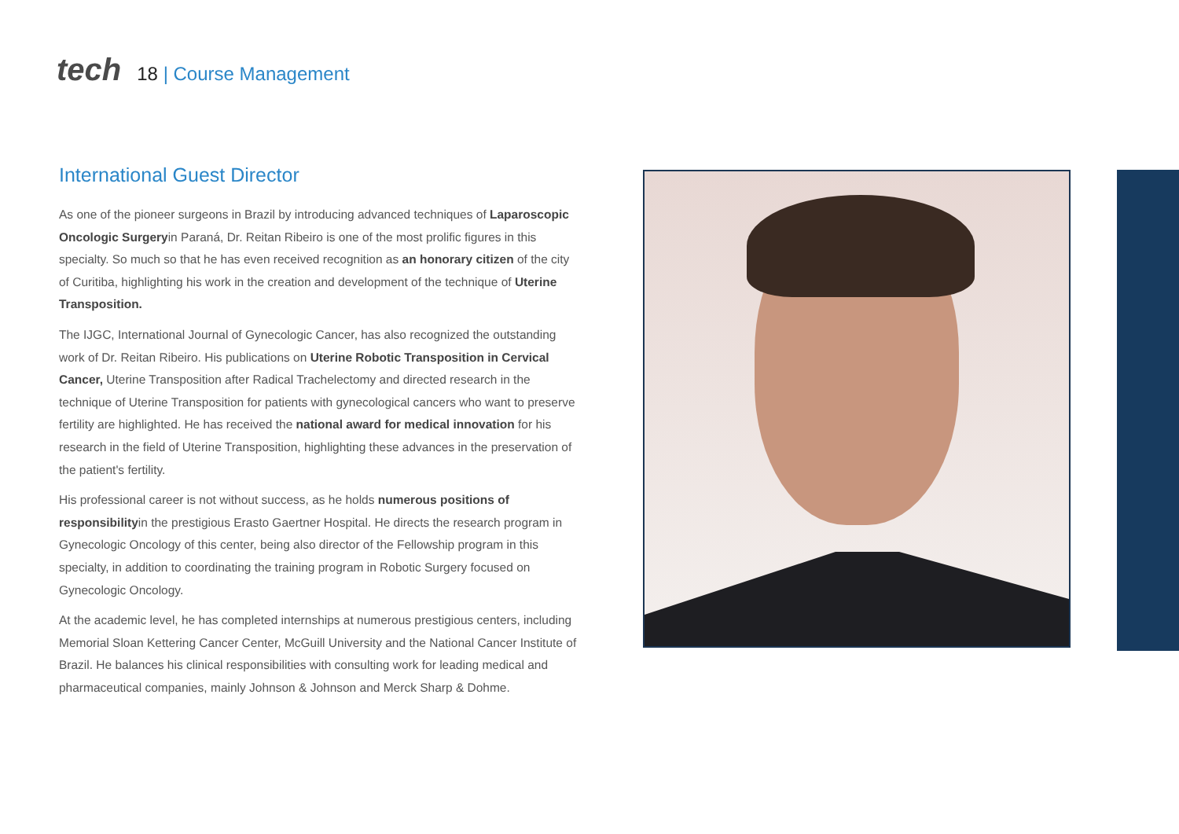tech
18 | Course Management
International Guest Director
As one of the pioneer surgeons in Brazil by introducing advanced techniques of Laparoscopic Oncologic Surgeryin Paraná, Dr. Reitan Ribeiro is one of the most prolific figures in this specialty. So much so that he has even received recognition as an honorary citizen of the city of Curitiba, highlighting his work in the creation and development of the technique of Uterine Transposition.
The IJGC, International Journal of Gynecologic Cancer, has also recognized the outstanding work of Dr. Reitan Ribeiro. His publications on Uterine Robotic Transposition in Cervical Cancer, Uterine Transposition after Radical Trachelectomy and directed research in the technique of Uterine Transposition for patients with gynecological cancers who want to preserve fertility are highlighted. He has received the national award for medical innovation for his research in the field of Uterine Transposition, highlighting these advances in the preservation of the patient's fertility.
His professional career is not without success, as he holds numerous positions of responsibilityin the prestigious Erasto Gaertner Hospital. He directs the research program in Gynecologic Oncology of this center, being also director of the Fellowship program in this specialty, in addition to coordinating the training program in Robotic Surgery focused on Gynecologic Oncology.
At the academic level, he has completed internships at numerous prestigious centers, including Memorial Sloan Kettering Cancer Center, McGuill University and the National Cancer Institute of Brazil. He balances his clinical responsibilities with consulting work for leading medical and pharmaceutical companies, mainly Johnson & Johnson and Merck Sharp & Dohme.